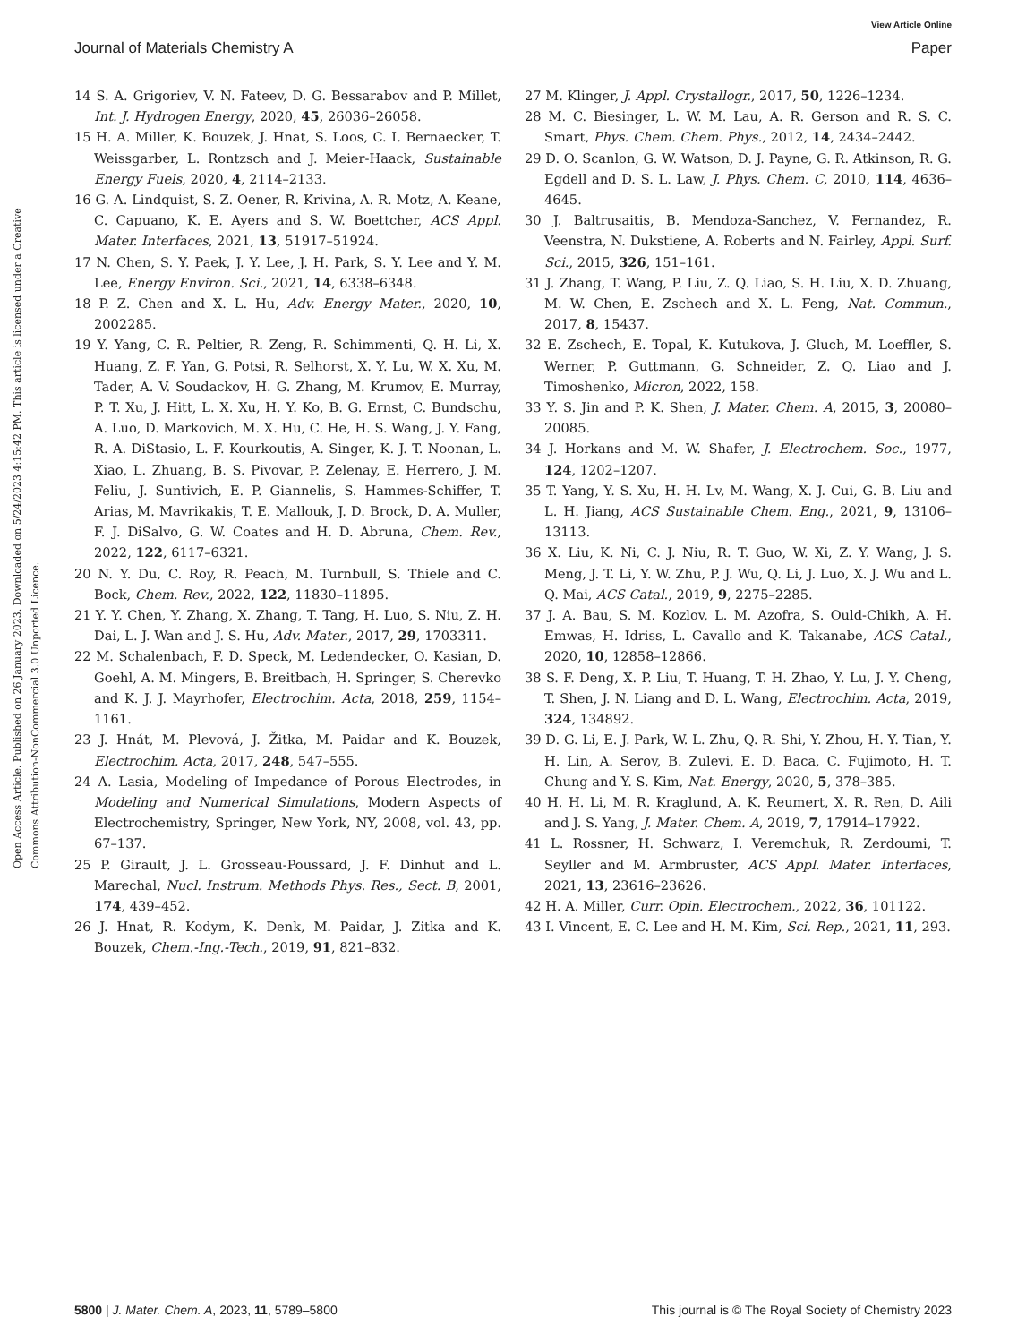View Article Online
Journal of Materials Chemistry A Paper
Open Access Article. Published on 26 January 2023. Downloaded on 5/24/2023 4:15:42 PM. This article is licensed under a Creative Commons Attribution-NonCommercial 3.0 Unported Licence.
14 S. A. Grigoriev, V. N. Fateev, D. G. Bessarabov and P. Millet, Int. J. Hydrogen Energy, 2020, 45, 26036–26058.
15 H. A. Miller, K. Bouzek, J. Hnat, S. Loos, C. I. Bernaecker, T. Weissgarber, L. Rontzsch and J. Meier-Haack, Sustainable Energy Fuels, 2020, 4, 2114–2133.
16 G. A. Lindquist, S. Z. Oener, R. Krivina, A. R. Motz, A. Keane, C. Capuano, K. E. Ayers and S. W. Boettcher, ACS Appl. Mater. Interfaces, 2021, 13, 51917–51924.
17 N. Chen, S. Y. Paek, J. Y. Lee, J. H. Park, S. Y. Lee and Y. M. Lee, Energy Environ. Sci., 2021, 14, 6338–6348.
18 P. Z. Chen and X. L. Hu, Adv. Energy Mater., 2020, 10, 2002285.
19 Y. Yang, C. R. Peltier, R. Zeng, R. Schimmenti, Q. H. Li, X. Huang, Z. F. Yan, G. Potsi, R. Selhorst, X. Y. Lu, W. X. Xu, M. Tader, A. V. Soudackov, H. G. Zhang, M. Krumov, E. Murray, P. T. Xu, J. Hitt, L. X. Xu, H. Y. Ko, B. G. Ernst, C. Bundschu, A. Luo, D. Markovich, M. X. Hu, C. He, H. S. Wang, J. Y. Fang, R. A. DiStasio, L. F. Kourkoutis, A. Singer, K. J. T. Noonan, L. Xiao, L. Zhuang, B. S. Pivovar, P. Zelenay, E. Herrero, J. M. Feliu, J. Suntivich, E. P. Giannelis, S. Hammes-Schiffer, T. Arias, M. Mavrikakis, T. E. Mallouk, J. D. Brock, D. A. Muller, F. J. DiSalvo, G. W. Coates and H. D. Abruna, Chem. Rev., 2022, 122, 6117–6321.
20 N. Y. Du, C. Roy, R. Peach, M. Turnbull, S. Thiele and C. Bock, Chem. Rev., 2022, 122, 11830–11895.
21 Y. Y. Chen, Y. Zhang, X. Zhang, T. Tang, H. Luo, S. Niu, Z. H. Dai, L. J. Wan and J. S. Hu, Adv. Mater., 2017, 29, 1703311.
22 M. Schalenbach, F. D. Speck, M. Ledendecker, O. Kasian, D. Goehl, A. M. Mingers, B. Breitbach, H. Springer, S. Cherevko and K. J. J. Mayrhofer, Electrochim. Acta, 2018, 259, 1154–1161.
23 J. Hnát, M. Plevová, J. Žitka, M. Paidar and K. Bouzek, Electrochim. Acta, 2017, 248, 547–555.
24 A. Lasia, Modeling of Impedance of Porous Electrodes, in Modeling and Numerical Simulations, Modern Aspects of Electrochemistry, Springer, New York, NY, 2008, vol. 43, pp. 67–137.
25 P. Girault, J. L. Grosseau-Poussard, J. F. Dinhut and L. Marechal, Nucl. Instrum. Methods Phys. Res., Sect. B, 2001, 174, 439–452.
26 J. Hnat, R. Kodym, K. Denk, M. Paidar, J. Zitka and K. Bouzek, Chem.-Ing.-Tech., 2019, 91, 821–832.
27 M. Klinger, J. Appl. Crystallogr., 2017, 50, 1226–1234.
28 M. C. Biesinger, L. W. M. Lau, A. R. Gerson and R. S. C. Smart, Phys. Chem. Chem. Phys., 2012, 14, 2434–2442.
29 D. O. Scanlon, G. W. Watson, D. J. Payne, G. R. Atkinson, R. G. Egdell and D. S. L. Law, J. Phys. Chem. C, 2010, 114, 4636–4645.
30 J. Baltrusaitis, B. Mendoza-Sanchez, V. Fernandez, R. Veenstra, N. Dukstiene, A. Roberts and N. Fairley, Appl. Surf. Sci., 2015, 326, 151–161.
31 J. Zhang, T. Wang, P. Liu, Z. Q. Liao, S. H. Liu, X. D. Zhuang, M. W. Chen, E. Zschech and X. L. Feng, Nat. Commun., 2017, 8, 15437.
32 E. Zschech, E. Topal, K. Kutukova, J. Gluch, M. Loeffler, S. Werner, P. Guttmann, G. Schneider, Z. Q. Liao and J. Timoshenko, Micron, 2022, 158.
33 Y. S. Jin and P. K. Shen, J. Mater. Chem. A, 2015, 3, 20080–20085.
34 J. Horkans and M. W. Shafer, J. Electrochem. Soc., 1977, 124, 1202–1207.
35 T. Yang, Y. S. Xu, H. H. Lv, M. Wang, X. J. Cui, G. B. Liu and L. H. Jiang, ACS Sustainable Chem. Eng., 2021, 9, 13106–13113.
36 X. Liu, K. Ni, C. J. Niu, R. T. Guo, W. Xi, Z. Y. Wang, J. S. Meng, J. T. Li, Y. W. Zhu, P. J. Wu, Q. Li, J. Luo, X. J. Wu and L. Q. Mai, ACS Catal., 2019, 9, 2275–2285.
37 J. A. Bau, S. M. Kozlov, L. M. Azofra, S. Ould-Chikh, A. H. Emwas, H. Idriss, L. Cavallo and K. Takanabe, ACS Catal., 2020, 10, 12858–12866.
38 S. F. Deng, X. P. Liu, T. Huang, T. H. Zhao, Y. Lu, J. Y. Cheng, T. Shen, J. N. Liang and D. L. Wang, Electrochim. Acta, 2019, 324, 134892.
39 D. G. Li, E. J. Park, W. L. Zhu, Q. R. Shi, Y. Zhou, H. Y. Tian, Y. H. Lin, A. Serov, B. Zulevi, E. D. Baca, C. Fujimoto, H. T. Chung and Y. S. Kim, Nat. Energy, 2020, 5, 378–385.
40 H. H. Li, M. R. Kraglund, A. K. Reumert, X. R. Ren, D. Aili and J. S. Yang, J. Mater. Chem. A, 2019, 7, 17914–17922.
41 L. Rossner, H. Schwarz, I. Veremchuk, R. Zerdoumi, T. Seyller and M. Armbruster, ACS Appl. Mater. Interfaces, 2021, 13, 23616–23626.
42 H. A. Miller, Curr. Opin. Electrochem., 2022, 36, 101122.
43 I. Vincent, E. C. Lee and H. M. Kim, Sci. Rep., 2021, 11, 293.
5800 | J. Mater. Chem. A, 2023, 11, 5789–5800 This journal is © The Royal Society of Chemistry 2023